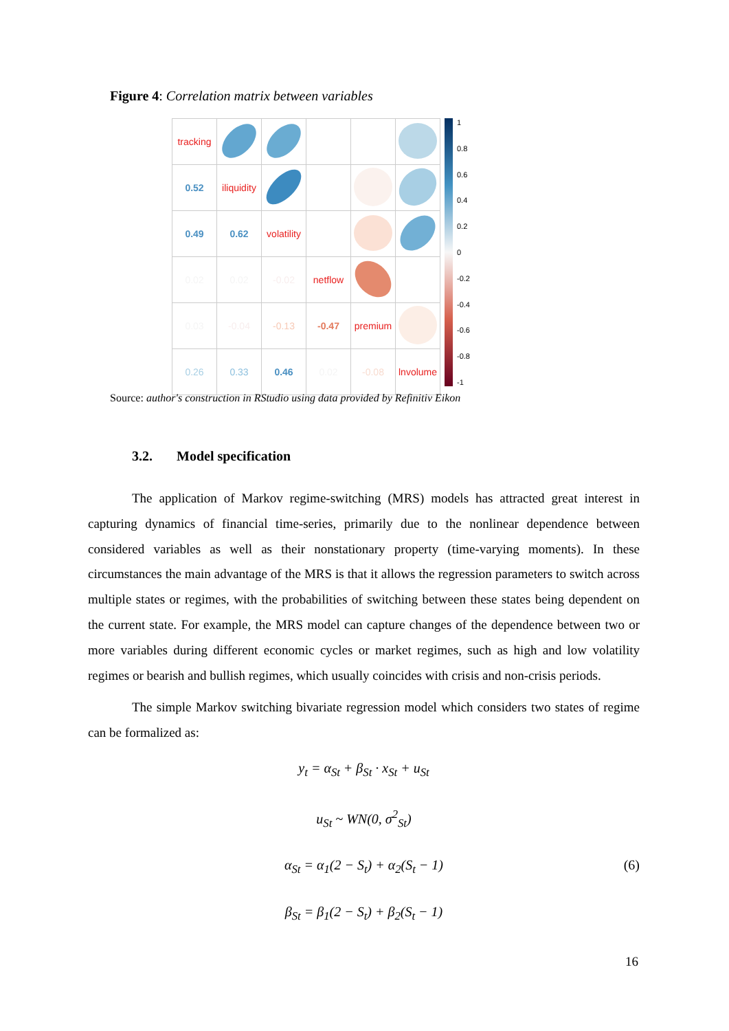Figure 4: Correlation matrix between variables
| tracking | | | | | |
| 0.52 | iliquidity | | | | |
| 0.49 | 0.62 | volatility | | | |
| 0.02 | 0.02 | -0.02 | netflow | | |
| 0.03 | -0.04 | -0.13 | -0.47 | premium | |
| 0.26 | 0.33 | 0.46 | 0.02 | -0.08 | lnvolume |
1
0.8
0.6
0.4
0.2
0
-0.2
-0.4
-0.6
-0.8
-1
Source: author's construction in RStudio using data provided by Refinitiv Eikon
3.2. Model specification
The application of Markov regime-switching (MRS) models has attracted great interest in capturing dynamics of financial time-series, primarily due to the nonlinear dependence between considered variables as well as their nonstationary property (time-varying moments). In these circumstances the main advantage of the MRS is that it allows the regression parameters to switch across multiple states or regimes, with the probabilities of switching between these states being dependent on the current state. For example, the MRS model can capture changes of the dependence between two or more variables during different economic cycles or market regimes, such as high and low volatility regimes or bearish and bullish regimes, which usually coincides with crisis and non-crisis periods.
The simple Markov switching bivariate regression model which considers two states of regime can be formalized as:
y<sub>t</sub> = α<sub>St</sub> + β<sub>St</sub> · x<sub>St</sub> + u<sub>St</sub>
u<sub>St</sub> ~ WN(0, σ<sup>2</sup><sub>St</sub>)
α<sub>St</sub> = α<sub>1</sub>(2 − S<sub>t</sub>) + α<sub>2</sub>(S<sub>t</sub> − 1) (6)
β<sub>St</sub> = β<sub>1</sub>(2 − S<sub>t</sub>) + β<sub>2</sub>(S<sub>t</sub> − 1)
16